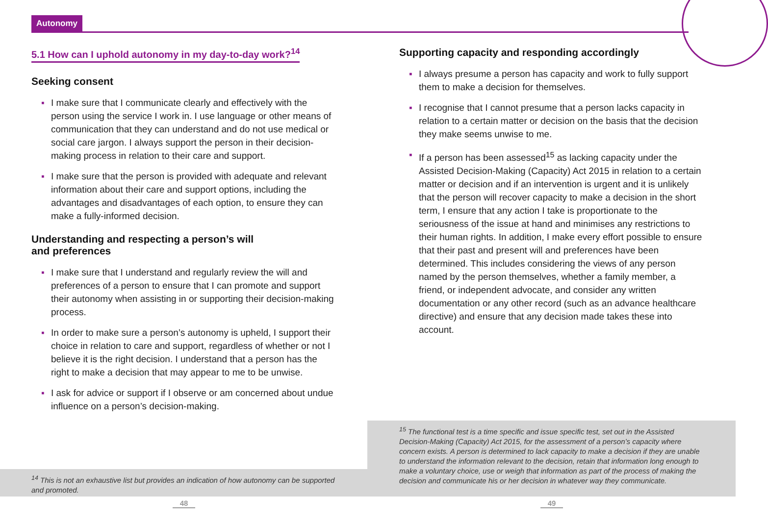Autonomy
5.1 How can I uphold autonomy in my day-to-day work?<sup>14</sup>
Seeking consent
▪ I make sure that I communicate clearly and effectively with the person using the service I work in. I use language or other means of communication that they can understand and do not use medical or social care jargon. I always support the person in their decision-making process in relation to their care and support.
▪ I make sure that the person is provided with adequate and relevant information about their care and support options, including the advantages and disadvantages of each option, to ensure they can make a fully-informed decision.
Understanding and respecting a person’s will
and preferences
▪ I make sure that I understand and regularly review the will and preferences of a person to ensure that I can promote and support their autonomy when assisting in or supporting their decision-making process.
▪ In order to make sure a person’s autonomy is upheld, I support their choice in relation to care and support, regardless of whether or not I believe it is the right decision. I understand that a person has the right to make a decision that may appear to me to be unwise.
▪ I ask for advice or support if I observe or am concerned about undue influence on a person’s decision-making.
Supporting capacity and responding accordingly
▪ I always presume a person has capacity and work to fully support them to make a decision for themselves.
▪ I recognise that I cannot presume that a person lacks capacity in relation to a certain matter or decision on the basis that the decision they make seems unwise to me.
▪ If a person has been assessed<sup>15</sup> as lacking capacity under the Assisted Decision-Making (Capacity) Act 2015 in relation to a certain matter or decision and if an intervention is urgent and it is unlikely that the person will recover capacity to make a decision in the short term, I ensure that any action I take is proportionate to the seriousness of the issue at hand and minimises any restrictions to their human rights. In addition, I make every effort possible to ensure that their past and present will and preferences have been determined. This includes considering the views of any person named by the person themselves, whether a family member, a friend, or independent advocate, and consider any written documentation or any other record (such as an advance healthcare directive) and ensure that any decision made takes these into account.
<sup>14</sup> This is not an exhaustive list but provides an indication of how autonomy can be supported and promoted.
<sup>15</sup> The functional test is a time specific and issue specific test, set out in the Assisted Decision-Making (Capacity) Act 2015, for the assessment of a person’s capacity where concern exists. A person is determined to lack capacity to make a decision if they are unable to understand the information relevant to the decision, retain that information long enough to make a voluntary choice, use or weigh that information as part of the process of making the decision and communicate his or her decision in whatever way they communicate.
48 49